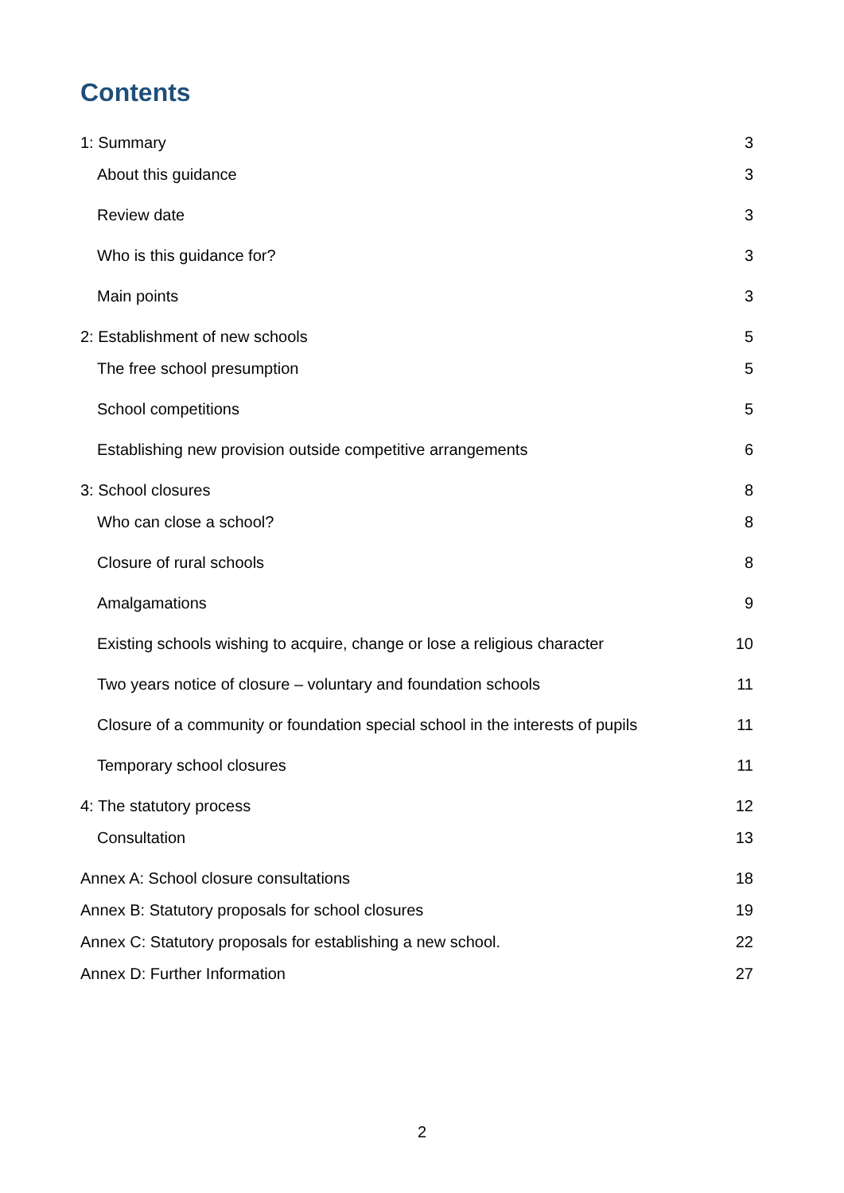Contents
1: Summary 3
About this guidance 3
Review date 3
Who is this guidance for? 3
Main points 3
2: Establishment of new schools 5
The free school presumption 5
School competitions 5
Establishing new provision outside competitive arrangements 6
3: School closures 8
Who can close a school? 8
Closure of rural schools 8
Amalgamations 9
Existing schools wishing to acquire, change or lose a religious character 10
Two years notice of closure – voluntary and foundation schools 11
Closure of a community or foundation special school in the interests of pupils 11
Temporary school closures 11
4: The statutory process 12
Consultation 13
Annex A: School closure consultations 18
Annex B: Statutory proposals for school closures 19
Annex C: Statutory proposals for establishing a new school. 22
Annex D: Further Information 27
2